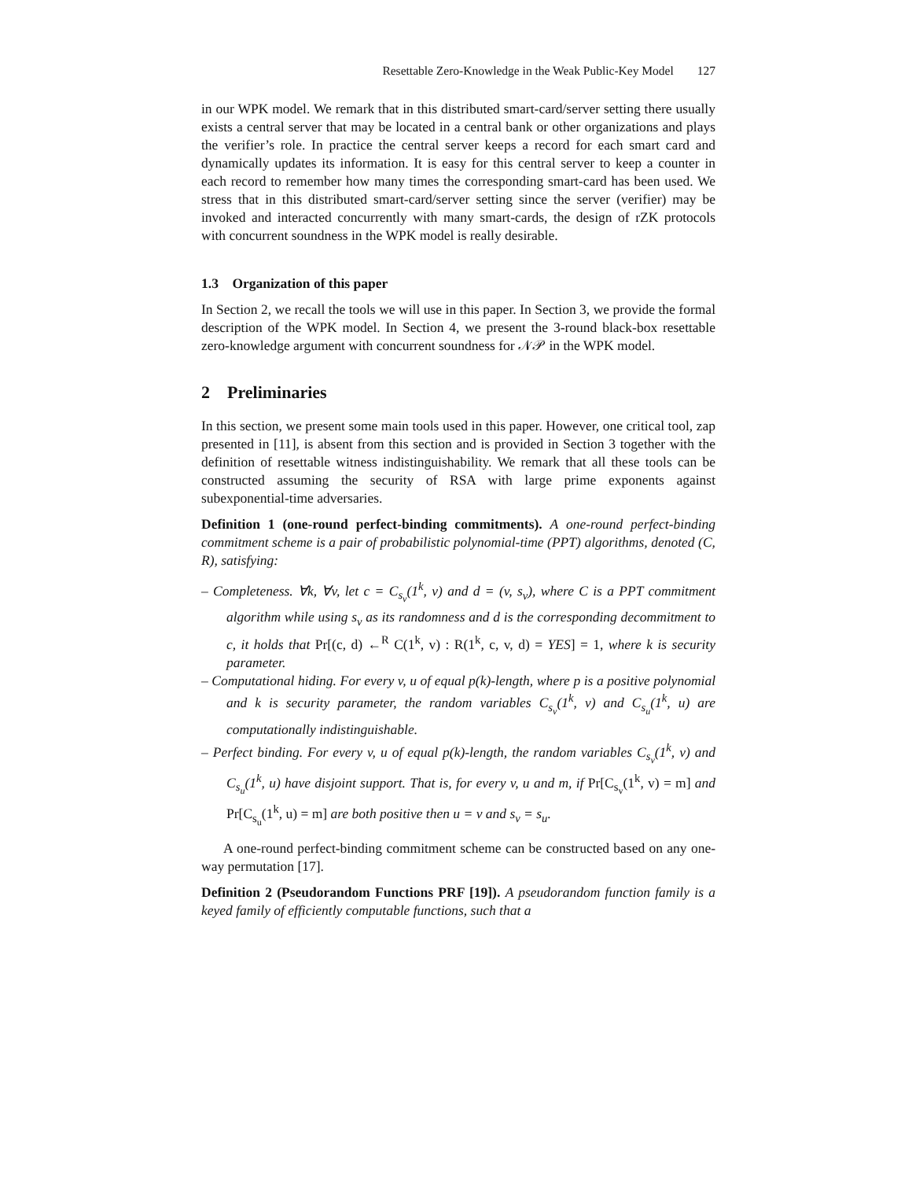Resettable Zero-Knowledge in the Weak Public-Key Model 127
in our WPK model. We remark that in this distributed smart-card/server setting there usually exists a central server that may be located in a central bank or other organizations and plays the verifier’s role. In practice the central server keeps a record for each smart card and dynamically updates its information. It is easy for this central server to keep a counter in each record to remember how many times the corresponding smart-card has been used. We stress that in this distributed smart-card/server setting since the server (verifier) may be invoked and interacted concurrently with many smart-cards, the design of rZK protocols with concurrent soundness in the WPK model is really desirable.
1.3 Organization of this paper
In Section 2, we recall the tools we will use in this paper. In Section 3, we provide the formal description of the WPK model. In Section 4, we present the 3-round black-box resettable zero-knowledge argument with concurrent soundness for 𝒩𝒫 in the WPK model.
2 Preliminaries
In this section, we present some main tools used in this paper. However, one critical tool, zap presented in [11], is absent from this section and is provided in Section 3 together with the definition of resettable witness indistinguishability. We remark that all these tools can be constructed assuming the security of RSA with large prime exponents against subexponential-time adversaries.
Definition 1 (one-round perfect-binding commitments). A one-round perfect-binding commitment scheme is a pair of probabilistic polynomial-time (PPT) algorithms, denoted (C, R), satisfying:
– Completeness. ∀k, ∀v, let c = C<sub>s<sub>v</sub></sub>(1<sup>k</sup>, v) and d = (v, s<sub>v</sub>), where C is a PPT commitment algorithm while using s<sub>v</sub> as its randomness and d is the corresponding decommitment to c, it holds that Pr[(c, d) ←<sup>R</sup> C(1<sup>k</sup>, v) : R(1<sup>k</sup>, c, v, d) = YES] = 1, where k is security parameter.
– Computational hiding. For every v, u of equal p(k)-length, where p is a positive polynomial and k is security parameter, the random variables C<sub>s<sub>v</sub></sub>(1<sup>k</sup>, v) and C<sub>s<sub>u</sub></sub>(1<sup>k</sup>, u) are computationally indistinguishable.
– Perfect binding. For every v, u of equal p(k)-length, the random variables C<sub>s<sub>v</sub></sub>(1<sup>k</sup>, v) and C<sub>s<sub>u</sub></sub>(1<sup>k</sup>, u) have disjoint support. That is, for every v, u and m, if Pr[C<sub>s<sub>v</sub></sub>(1<sup>k</sup>, v) = m] and Pr[C<sub>s<sub>u</sub></sub>(1<sup>k</sup>, u) = m] are both positive then u = v and s<sub>v</sub> = s<sub>u</sub>.
A one-round perfect-binding commitment scheme can be constructed based on any one-way permutation [17].
Definition 2 (Pseudorandom Functions PRF [19]). A pseudorandom function family is a keyed family of efficiently computable functions, such that a